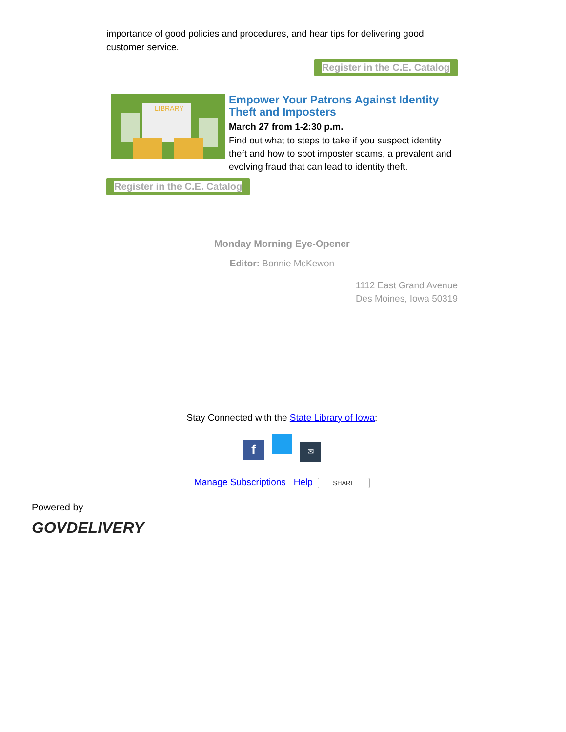importance of good policies and procedures, and hear tips for delivering good customer service.
Register in the C.E. Catalog
LIBRARY
Empower Your Patrons Against Identity Theft and Imposters
March 27 from 1-2:30 p.m.
Find out what to steps to take if you suspect identity theft and how to spot imposter scams, a prevalent and evolving fraud that can lead to identity theft.
Register in the C.E. Catalog
Monday Morning Eye-Opener
Editor: Bonnie McKewon
1112 East Grand Avenue
Des Moines, Iowa 50319
Stay Connected with the State Library of Iowa:
f ✉
Manage Subscriptions Help SHARE
Powered by
GOVDELIVERY